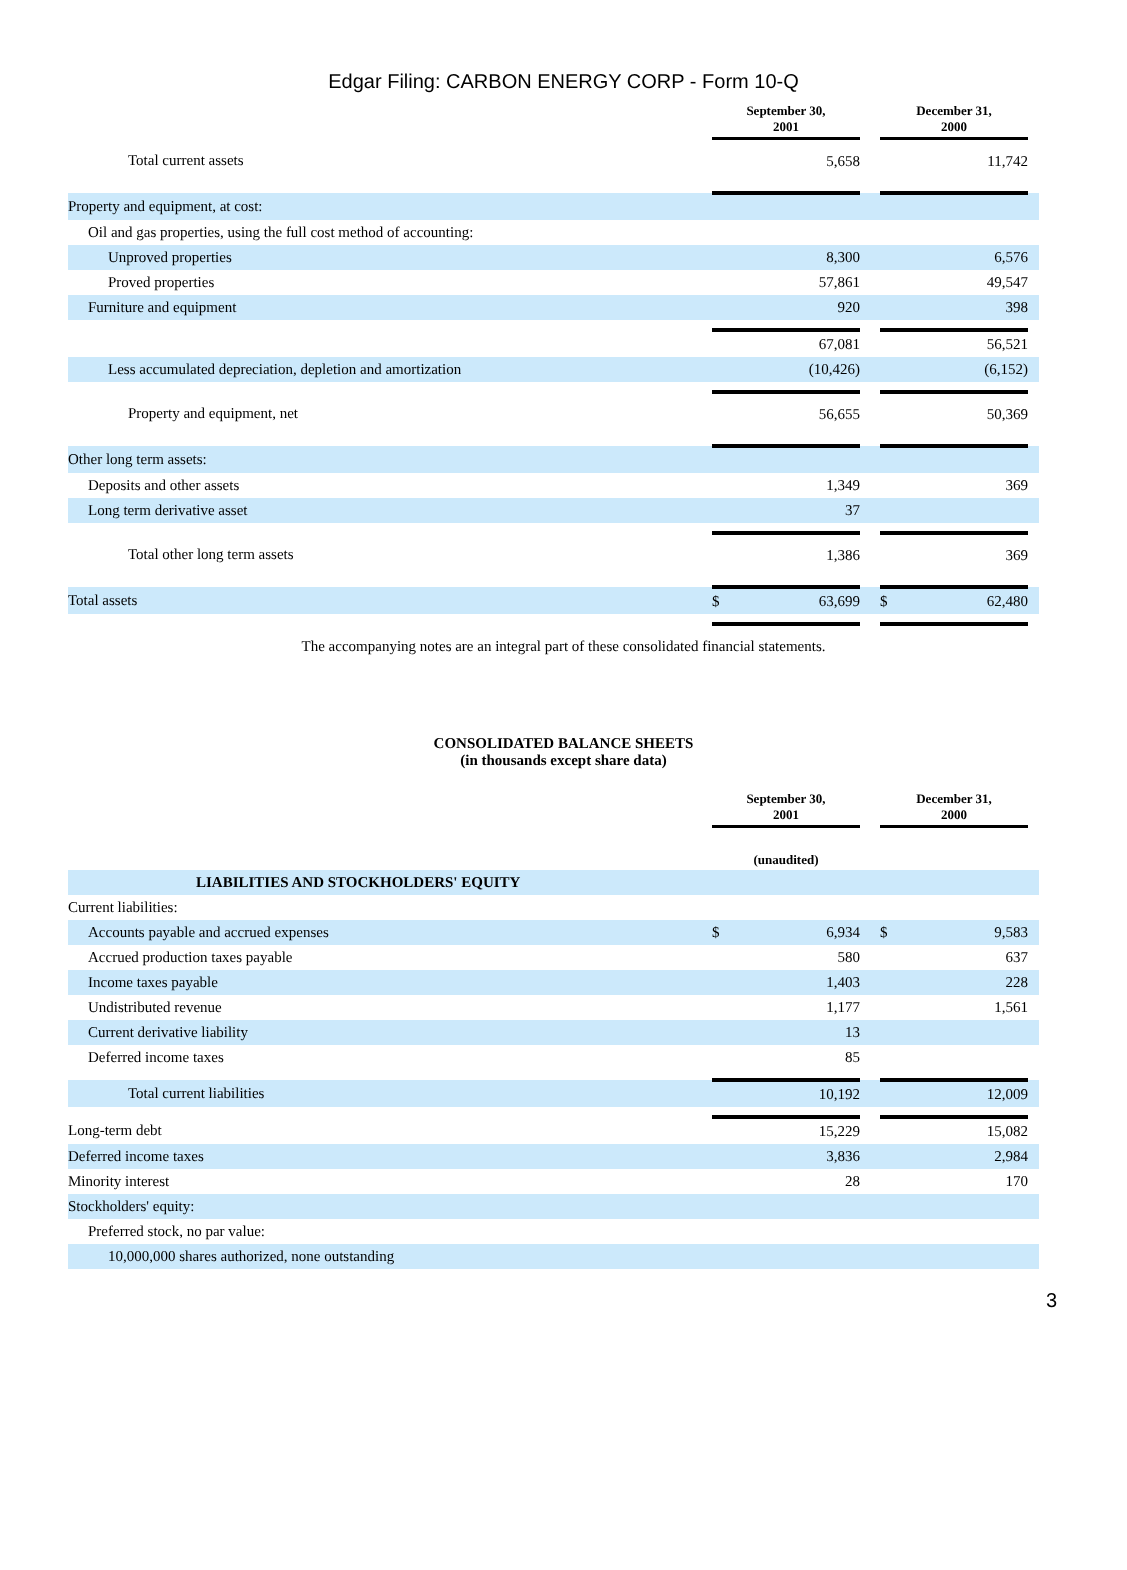Edgar Filing: CARBON ENERGY CORP - Form 10-Q
| | September 30, 2001 | | | December 31, 2000 | | |
| --- | --- | --- | --- | --- | --- | --- |
| Total current assets | | 5,658 | | | 11,742 | |
| Property and equipment, at cost: | | | | | | |
| Oil and gas properties, using the full cost method of accounting: | | | | | | |
| Unproved properties | | 8,300 | | | 6,576 | |
| Proved properties | | 57,861 | | | 49,547 | |
| Furniture and equipment | | 920 | | | 398 | |
| | | 67,081 | | | 56,521 | |
| Less accumulated depreciation, depletion and amortization | | (10,426) | | | (6,152) | |
| Property and equipment, net | | 56,655 | | | 50,369 | |
| Other long term assets: | | | | | | |
| Deposits and other assets | | 1,349 | | | 369 | |
| Long term derivative asset | | 37 | | | | |
| Total other long term assets | | 1,386 | | | 369 | |
| Total assets | $ | 63,699 | | $ | 62,480 | |
The accompanying notes are an integral part of these consolidated financial statements.
CONSOLIDATED BALANCE SHEETS
(in thousands except share data)
| | September 30, 2001 | | | December 31, 2000 | | |
| --- | --- | --- | --- | --- | --- | --- |
| | (unaudited) | | | | | |
| LIABILITIES AND STOCKHOLDERS' EQUITY | | | | | | |
| Current liabilities: | | | | | | |
| Accounts payable and accrued expenses | $ | 6,934 | | $ | 9,583 | |
| Accrued production taxes payable | | 580 | | | 637 | |
| Income taxes payable | | 1,403 | | | 228 | |
| Undistributed revenue | | 1,177 | | | 1,561 | |
| Current derivative liability | | 13 | | | | |
| Deferred income taxes | | 85 | | | | |
| Total current liabilities | | 10,192 | | | 12,009 | |
| Long-term debt | | 15,229 | | | 15,082 | |
| Deferred income taxes | | 3,836 | | | 2,984 | |
| Minority interest | | 28 | | | 170 | |
| Stockholders' equity: | | | | | | |
| Preferred stock, no par value: | | | | | | |
| 10,000,000 shares authorized, none outstanding | | | | | | |
3